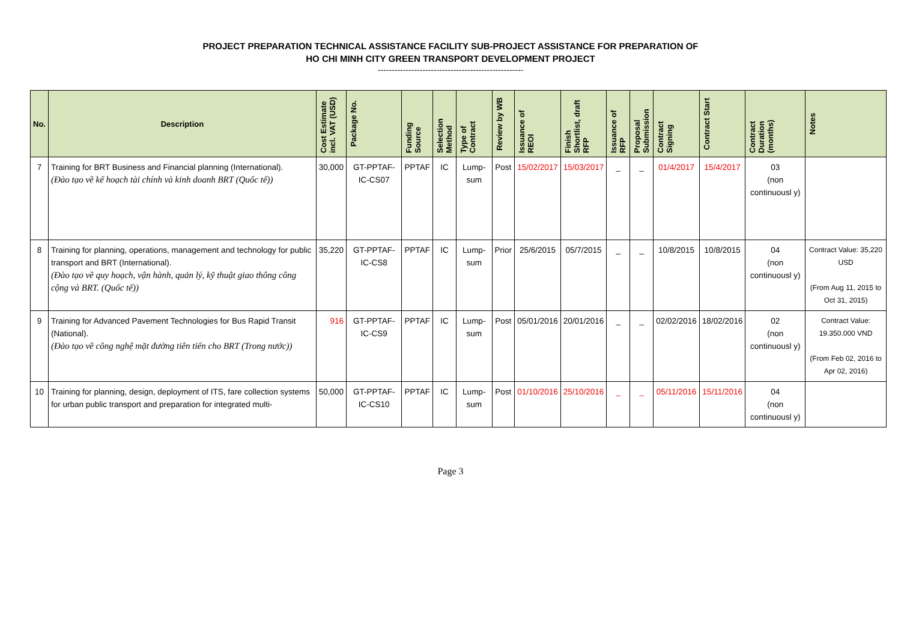PROJECT PREPARATION TECHNICAL ASSISTANCE FACILITY SUB-PROJECT ASSISTANCE FOR PREPARATION OF
HO CHI MINH CITY GREEN TRANSPORT DEVELOPMENT PROJECT
----------------------------------------------------
| No. | Description | Cost Estimate incl. VAT (USD) | Package No. | Funding Source | Selection Method | Type of Contract | Review by WB | Issuance of REOI | Finish Shortlist, draft RFP | Issuance of RFP | Proposal Submission | Contract Signing | Contract Start | Contract Duration (months) | Notes |
| --- | --- | --- | --- | --- | --- | --- | --- | --- | --- | --- | --- | --- | --- | --- | --- |
| 7 | Training for BRT Business and Financial planning (International). (Đào tạo về kế hoạch tài chính và kinh doanh BRT (Quốc tế)) | 30,000 | GT-PPTAF-IC-CS07 | PPTAF | IC | Lump-sum | Post | 15/02/2017 | 15/03/2017 | _ | _ | 01/4/2017 | 15/4/2017 | 03 (non continuousl y) | |
| 8 | Training for planning, operations, management and technology for public transport and BRT (International). (Đào tạo về quy hoạch, vận hành, quản lý, kỹ thuật giao thông công cộng và BRT. (Quốc tế)) | 35,220 | GT-PPTAF-IC-CS8 | PPTAF | IC | Lump-sum | Prior | 25/6/2015 | 05/7/2015 | _ | _ | 10/8/2015 | 10/8/2015 | 04 (non continuousl y) | Contract Value: 35,220 USD (From Aug 11, 2015 to Oct 31, 2015) |
| 9 | Training for Advanced Pavement Technologies for Bus Rapid Transit (National). (Đào tạo về công nghệ mặt đường tiên tiến cho BRT (Trong nước)) | 916 | GT-PPTAF-IC-CS9 | PPTAF | IC | Lump-sum | Post | 05/01/2016 | 20/01/2016 | _ | _ | 02/02/2016 | 18/02/2016 | 02 (non continuousl y) | Contract Value: 19.350.000 VND (From Feb 02, 2016 to Apr 02, 2016) |
| 10 | Training for planning, design, deployment of ITS, fare collection systems for urban public transport and preparation for integrated multi- | 50,000 | GT-PPTAF-IC-CS10 | PPTAF | IC | Lump-sum | Post | 01/10/2016 | 25/10/2016 | _ | _ | 05/11/2016 | 15/11/2016 | 04 (non continuousl y) | |
Page 3